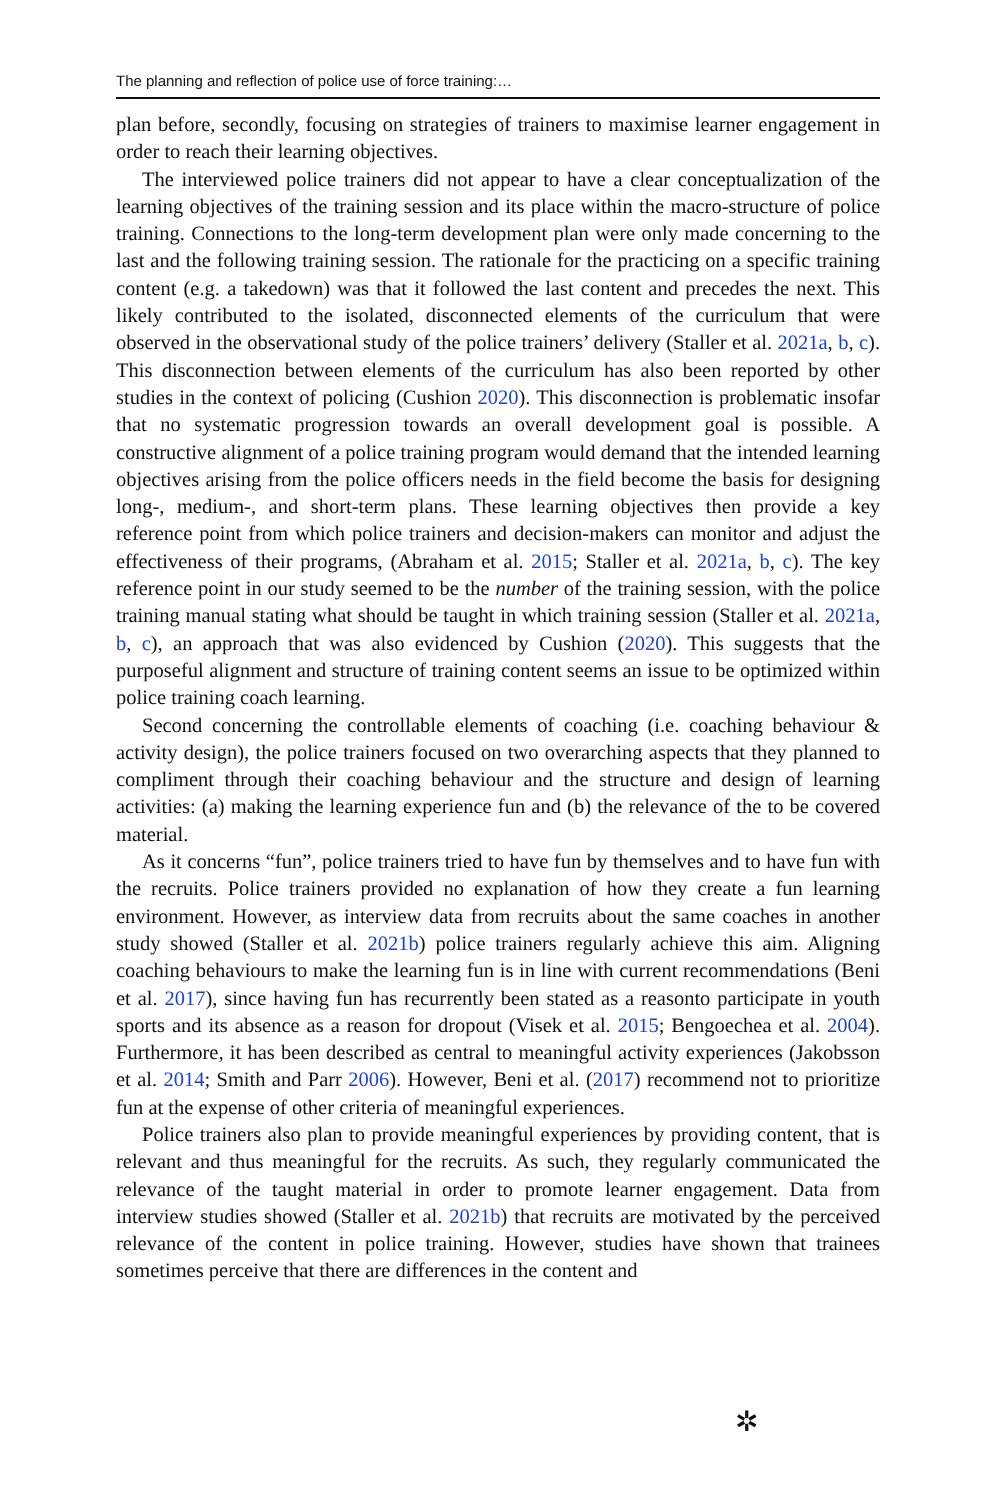The planning and reflection of police use of force training:…
plan before, secondly, focusing on strategies of trainers to maximise learner engagement in order to reach their learning objectives.
The interviewed police trainers did not appear to have a clear conceptualization of the learning objectives of the training session and its place within the macro-structure of police training. Connections to the long-term development plan were only made concerning to the last and the following training session. The rationale for the practicing on a specific training content (e.g. a takedown) was that it followed the last content and precedes the next. This likely contributed to the isolated, disconnected elements of the curriculum that were observed in the observational study of the police trainers’ delivery (Staller et al. 2021a, b, c). This disconnection between elements of the curriculum has also been reported by other studies in the context of policing (Cushion 2020). This disconnection is problematic insofar that no systematic progression towards an overall development goal is possible. A constructive alignment of a police training program would demand that the intended learning objectives arising from the police officers needs in the field become the basis for designing long-, medium-, and short-term plans. These learning objectives then provide a key reference point from which police trainers and decision-makers can monitor and adjust the effectiveness of their programs, (Abraham et al. 2015; Staller et al. 2021a, b, c). The key reference point in our study seemed to be the number of the training session, with the police training manual stating what should be taught in which training session (Staller et al. 2021a, b, c), an approach that was also evidenced by Cushion (2020). This suggests that the purposeful alignment and structure of training content seems an issue to be optimized within police training coach learning.
Second concerning the controllable elements of coaching (i.e. coaching behaviour & activity design), the police trainers focused on two overarching aspects that they planned to compliment through their coaching behaviour and the structure and design of learning activities: (a) making the learning experience fun and (b) the relevance of the to be covered material.
As it concerns “fun”, police trainers tried to have fun by themselves and to have fun with the recruits. Police trainers provided no explanation of how they create a fun learning environment. However, as interview data from recruits about the same coaches in another study showed (Staller et al. 2021b) police trainers regularly achieve this aim. Aligning coaching behaviours to make the learning fun is in line with current recommendations (Beni et al. 2017), since having fun has recurrently been stated as a reasonto participate in youth sports and its absence as a reason for dropout (Visek et al. 2015; Bengoechea et al. 2004). Furthermore, it has been described as central to meaningful activity experiences (Jakobsson et al. 2014; Smith and Parr 2006). However, Beni et al. (2017) recommend not to prioritize fun at the expense of other criteria of meaningful experiences.
Police trainers also plan to provide meaningful experiences by providing content, that is relevant and thus meaningful for the recruits. As such, they regularly communicated the relevance of the taught material in order to promote learner engagement. Data from interview studies showed (Staller et al. 2021b) that recruits are motivated by the perceived relevance of the content in police training. However, studies have shown that trainees sometimes perceive that there are differences in the content and
✲